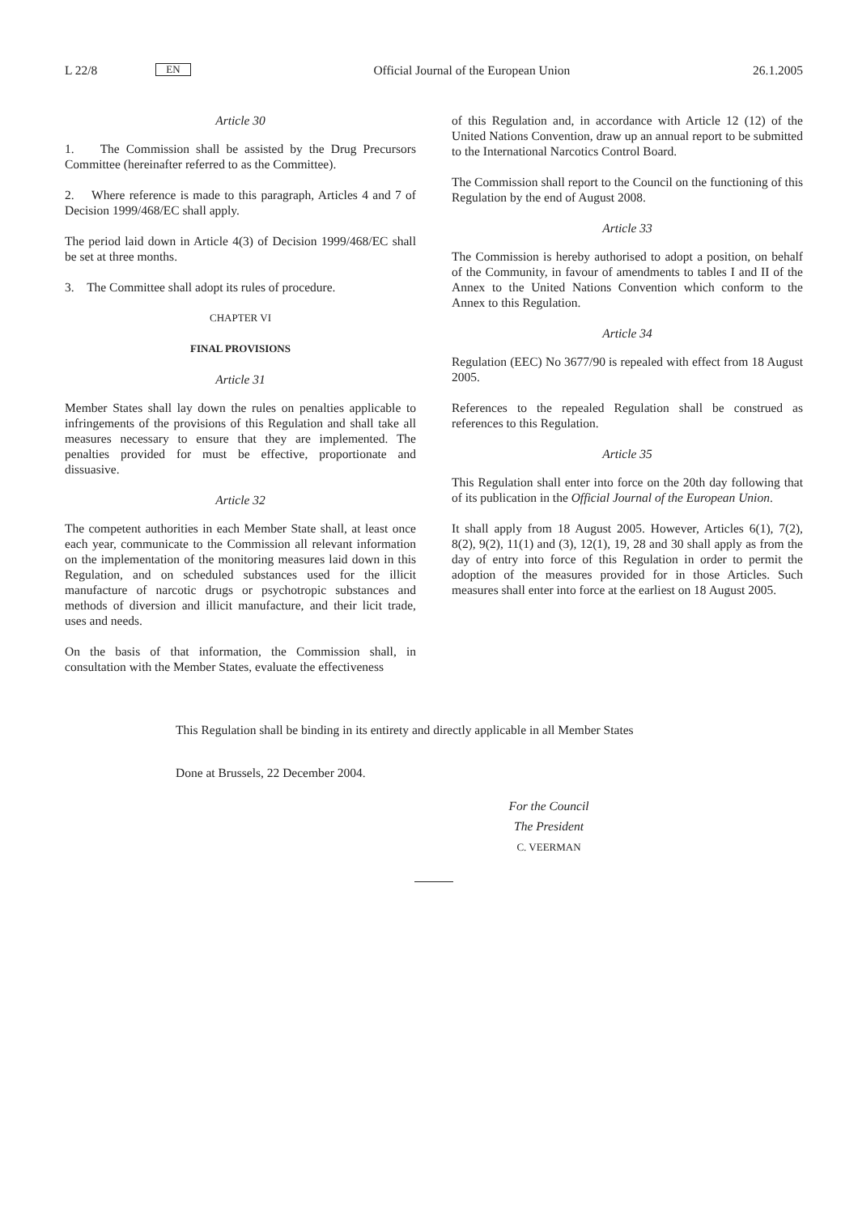L 22/8 EN
Official Journal of the European Union 26.1.2005
Article 30
1. The Commission shall be assisted by the Drug Precursors Committee (hereinafter referred to as the Committee).
2. Where reference is made to this paragraph, Articles 4 and 7 of Decision 1999/468/EC shall apply.
The period laid down in Article 4(3) of Decision 1999/468/EC shall be set at three months.
3. The Committee shall adopt its rules of procedure.
CHAPTER VI
FINAL PROVISIONS
Article 31
Member States shall lay down the rules on penalties applicable to infringements of the provisions of this Regulation and shall take all measures necessary to ensure that they are implemented. The penalties provided for must be effective, proportionate and dissuasive.
Article 32
The competent authorities in each Member State shall, at least once each year, communicate to the Commission all relevant information on the implementation of the monitoring measures laid down in this Regulation, and on scheduled substances used for the illicit manufacture of narcotic drugs or psychotropic substances and methods of diversion and illicit manufacture, and their licit trade, uses and needs.
On the basis of that information, the Commission shall, in consultation with the Member States, evaluate the effectiveness
of this Regulation and, in accordance with Article 12 (12) of the United Nations Convention, draw up an annual report to be submitted to the International Narcotics Control Board.
The Commission shall report to the Council on the functioning of this Regulation by the end of August 2008.
Article 33
The Commission is hereby authorised to adopt a position, on behalf of the Community, in favour of amendments to tables I and II of the Annex to the United Nations Convention which conform to the Annex to this Regulation.
Article 34
Regulation (EEC) No 3677/90 is repealed with effect from 18 August 2005.
References to the repealed Regulation shall be construed as references to this Regulation.
Article 35
This Regulation shall enter into force on the 20th day following that of its publication in the Official Journal of the European Union.
It shall apply from 18 August 2005. However, Articles 6(1), 7(2), 8(2), 9(2), 11(1) and (3), 12(1), 19, 28 and 30 shall apply as from the day of entry into force of this Regulation in order to permit the adoption of the measures provided for in those Articles. Such measures shall enter into force at the earliest on 18 August 2005.
This Regulation shall be binding in its entirety and directly applicable in all Member States
Done at Brussels, 22 December 2004.
For the Council
The President
C. VEERMAN